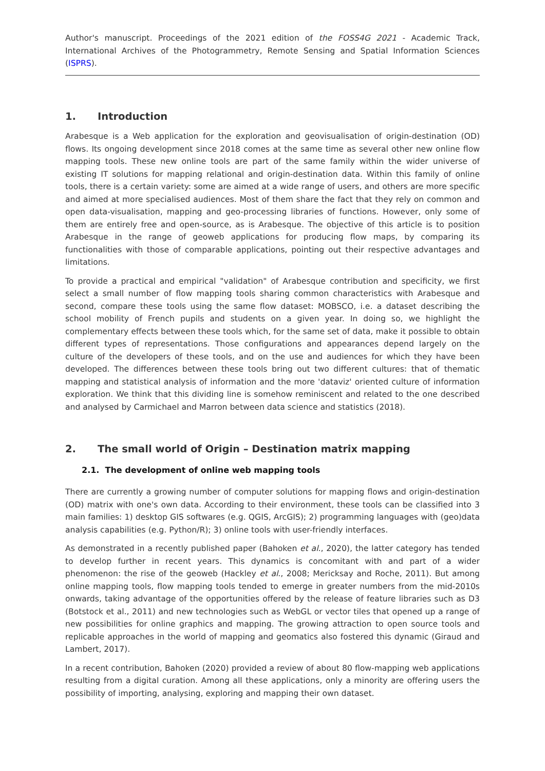Author's manuscript. Proceedings of the 2021 edition of the FOSS4G 2021 - Academic Track, International Archives of the Photogrammetry, Remote Sensing and Spatial Information Sciences (ISPRS).
1. Introduction
Arabesque is a Web application for the exploration and geovisualisation of origin-destination (OD) flows. Its ongoing development since 2018 comes at the same time as several other new online flow mapping tools. These new online tools are part of the same family within the wider universe of existing IT solutions for mapping relational and origin-destination data. Within this family of online tools, there is a certain variety: some are aimed at a wide range of users, and others are more specific and aimed at more specialised audiences. Most of them share the fact that they rely on common and open data-visualisation, mapping and geo-processing libraries of functions. However, only some of them are entirely free and open-source, as is Arabesque. The objective of this article is to position Arabesque in the range of geoweb applications for producing flow maps, by comparing its functionalities with those of comparable applications, pointing out their respective advantages and limitations.
To provide a practical and empirical "validation" of Arabesque contribution and specificity, we first select a small number of flow mapping tools sharing common characteristics with Arabesque and second, compare these tools using the same flow dataset: MOBSCO, i.e. a dataset describing the school mobility of French pupils and students on a given year. In doing so, we highlight the complementary effects between these tools which, for the same set of data, make it possible to obtain different types of representations. Those configurations and appearances depend largely on the culture of the developers of these tools, and on the use and audiences for which they have been developed. The differences between these tools bring out two different cultures: that of thematic mapping and statistical analysis of information and the more 'dataviz' oriented culture of information exploration. We think that this dividing line is somehow reminiscent and related to the one described and analysed by Carmichael and Marron between data science and statistics (2018).
2. The small world of Origin – Destination matrix mapping
2.1. The development of online web mapping tools
There are currently a growing number of computer solutions for mapping flows and origin-destination (OD) matrix with one's own data. According to their environment, these tools can be classified into 3 main families: 1) desktop GIS softwares (e.g. QGIS, ArcGIS); 2) programming languages with (geo)data analysis capabilities (e.g. Python/R); 3) online tools with user-friendly interfaces.
As demonstrated in a recently published paper (Bahoken et al., 2020), the latter category has tended to develop further in recent years. This dynamics is concomitant with and part of a wider phenomenon: the rise of the geoweb (Hackley et al., 2008; Mericksay and Roche, 2011). But among online mapping tools, flow mapping tools tended to emerge in greater numbers from the mid-2010s onwards, taking advantage of the opportunities offered by the release of feature libraries such as D3 (Botstock et al., 2011) and new technologies such as WebGL or vector tiles that opened up a range of new possibilities for online graphics and mapping. The growing attraction to open source tools and replicable approaches in the world of mapping and geomatics also fostered this dynamic (Giraud and Lambert, 2017).
In a recent contribution, Bahoken (2020) provided a review of about 80 flow-mapping web applications resulting from a digital curation. Among all these applications, only a minority are offering users the possibility of importing, analysing, exploring and mapping their own dataset.